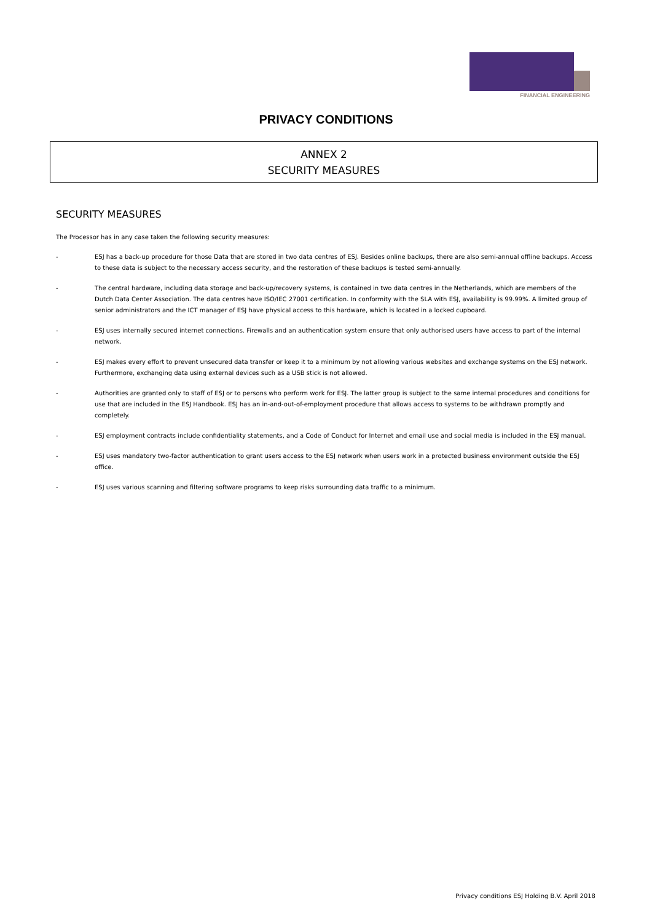FINANCIAL ENGINEERING
PRIVACY CONDITIONS
ANNEX 2
SECURITY MEASURES
SECURITY MEASURES
The Processor has in any case taken the following security measures:
- ESJ has a back-up procedure for those Data that are stored in two data centres of ESJ. Besides online backups, there are also semi-annual offline backups. Access to these data is subject to the necessary access security, and the restoration of these backups is tested semi-annually.
- The central hardware, including data storage and back-up/recovery systems, is contained in two data centres in the Netherlands, which are members of the Dutch Data Center Association. The data centres have ISO/IEC 27001 certification. In conformity with the SLA with ESJ, availability is 99.99%. A limited group of senior administrators and the ICT manager of ESJ have physical access to this hardware, which is located in a locked cupboard.
- ESJ uses internally secured internet connections. Firewalls and an authentication system ensure that only authorised users have access to part of the internal network.
- ESJ makes every effort to prevent unsecured data transfer or keep it to a minimum by not allowing various websites and exchange systems on the ESJ network. Furthermore, exchanging data using external devices such as a USB stick is not allowed.
- Authorities are granted only to staff of ESJ or to persons who perform work for ESJ. The latter group is subject to the same internal procedures and conditions for use that are included in the ESJ Handbook. ESJ has an in-and-out-of-employment procedure that allows access to systems to be withdrawn promptly and completely.
- ESJ employment contracts include confidentiality statements, and a Code of Conduct for Internet and email use and social media is included in the ESJ manual.
- ESJ uses mandatory two-factor authentication to grant users access to the ESJ network when users work in a protected business environment outside the ESJ office.
- ESJ uses various scanning and filtering software programs to keep risks surrounding data traffic to a minimum.
Privacy conditions ESJ Holding B.V. April 2018